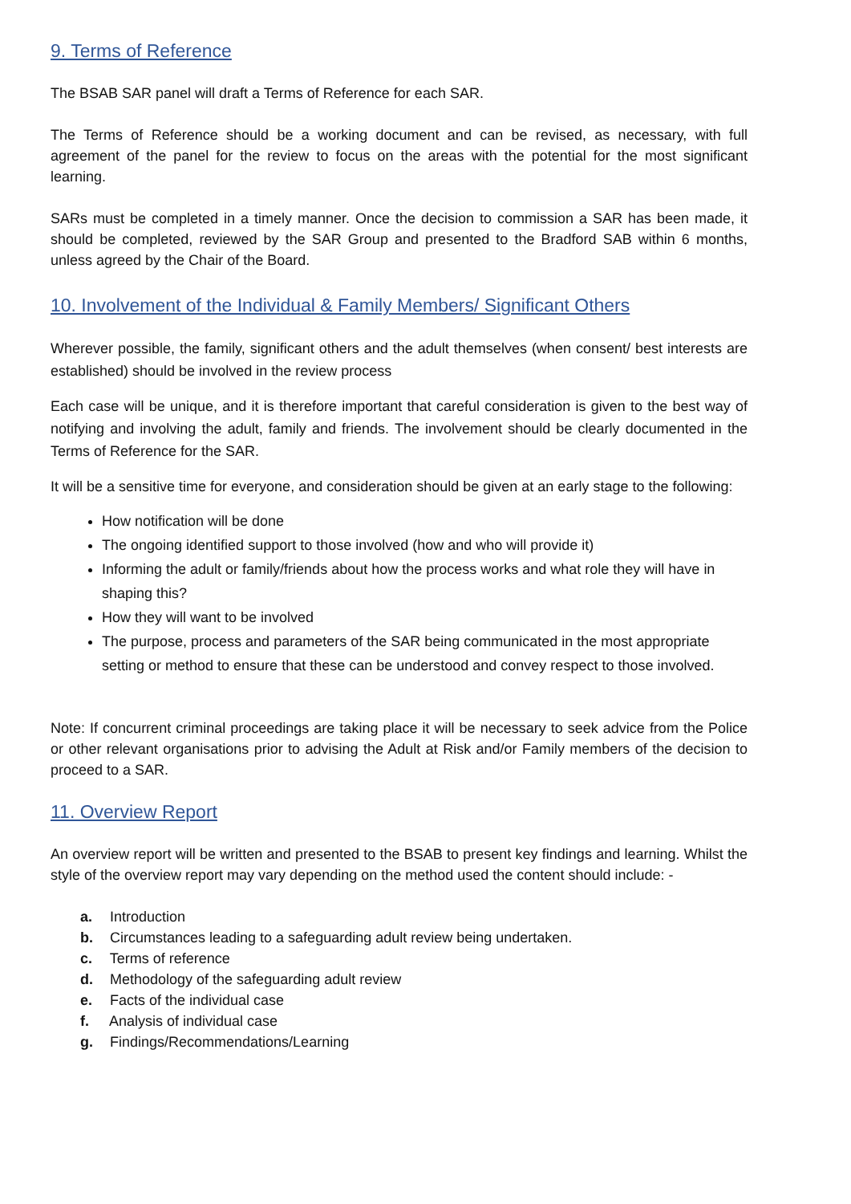9. Terms of Reference
The BSAB SAR panel will draft a Terms of Reference for each SAR.
The Terms of Reference should be a working document and can be revised, as necessary, with full agreement of the panel for the review to focus on the areas with the potential for the most significant learning.
SARs must be completed in a timely manner. Once the decision to commission a SAR has been made, it should be completed, reviewed by the SAR Group and presented to the Bradford SAB within 6 months, unless agreed by the Chair of the Board.
10. Involvement of the Individual & Family Members/ Significant Others
Wherever possible, the family, significant others and the adult themselves (when consent/ best interests are established) should be involved in the review process
Each case will be unique, and it is therefore important that careful consideration is given to the best way of notifying and involving the adult, family and friends. The involvement should be clearly documented in the Terms of Reference for the SAR.
It will be a sensitive time for everyone, and consideration should be given at an early stage to the following:
How notification will be done
The ongoing identified support to those involved (how and who will provide it)
Informing the adult or family/friends about how the process works and what role they will have in shaping this?
How they will want to be involved
The purpose, process and parameters of the SAR being communicated in the most appropriate setting or method to ensure that these can be understood and convey respect to those involved.
Note: If concurrent criminal proceedings are taking place it will be necessary to seek advice from the Police or other relevant organisations prior to advising the Adult at Risk and/or Family members of the decision to proceed to a SAR.
11. Overview Report
An overview report will be written and presented to the BSAB to present key findings and learning. Whilst the style of the overview report may vary depending on the method used the content should include: -
a. Introduction
b. Circumstances leading to a safeguarding adult review being undertaken.
c. Terms of reference
d. Methodology of the safeguarding adult review
e. Facts of the individual case
f. Analysis of individual case
g. Findings/Recommendations/Learning